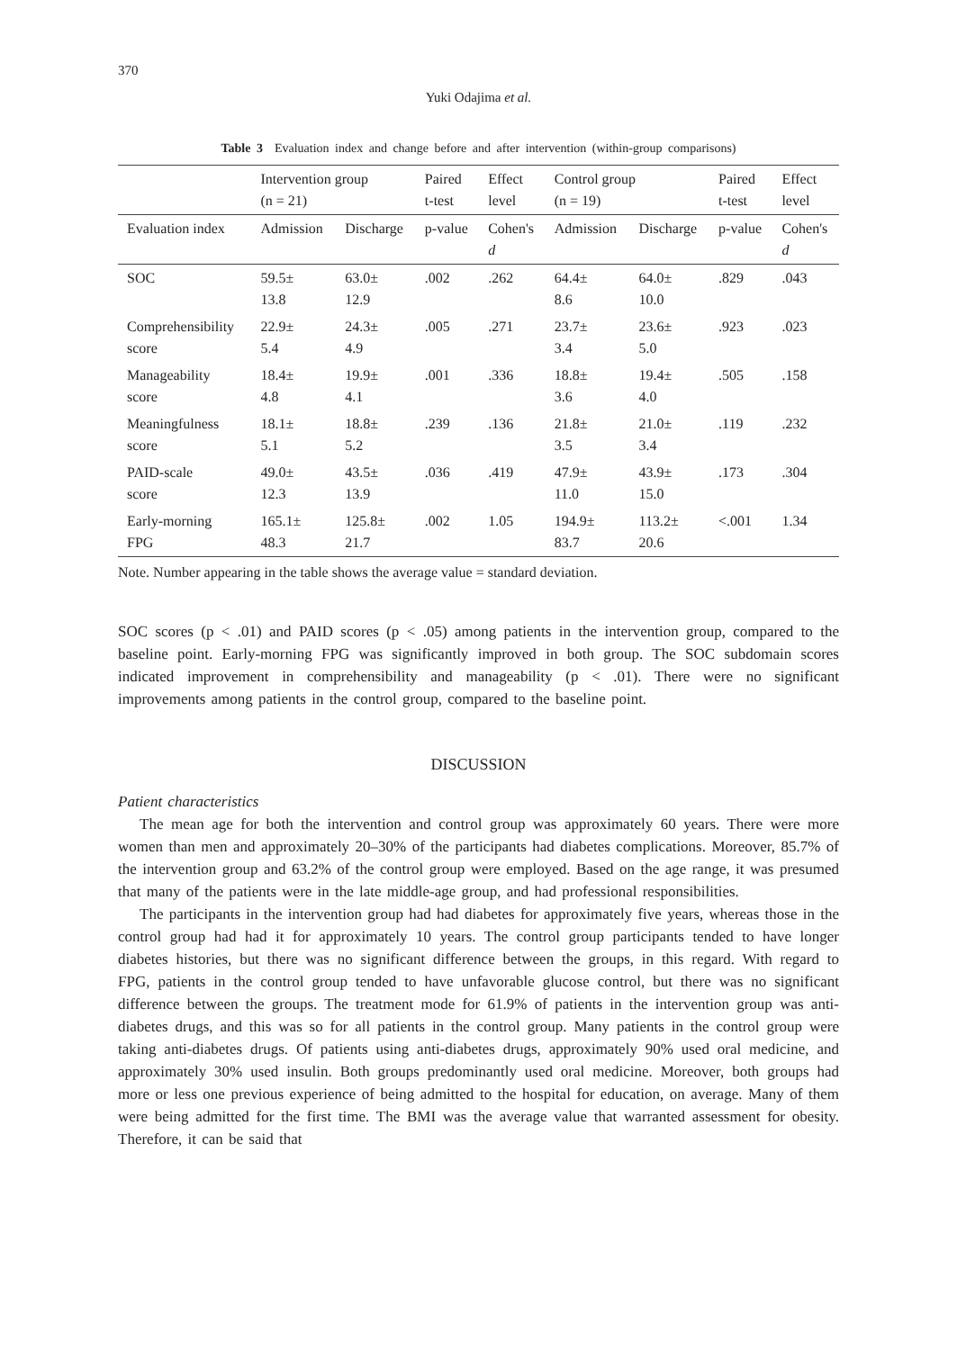370
Yuki Odajima et al.
Table 3 Evaluation index and change before and after intervention (within-group comparisons)
| | Intervention group (n = 21) | | Paired t-test | Effect level | Control group (n = 19) | | Paired t-test | Effect level |
| --- | --- | --- | --- | --- | --- | --- | --- | --- |
| Evaluation index | Admission | Discharge | p-value | Cohen's d | Admission | Discharge | p-value | Cohen's d |
| SOC | 59.5± 13.8 | 63.0± 12.9 | .002 | .262 | 64.4± 8.6 | 64.0± 10.0 | .829 | .043 |
| Comprehensibility score | 22.9± 5.4 | 24.3± 4.9 | .005 | .271 | 23.7± 3.4 | 23.6± 5.0 | .923 | .023 |
| Manageability score | 18.4± 4.8 | 19.9± 4.1 | .001 | .336 | 18.8± 3.6 | 19.4± 4.0 | .505 | .158 |
| Meaningfulness score | 18.1± 5.1 | 18.8± 5.2 | .239 | .136 | 21.8± 3.5 | 21.0± 3.4 | .119 | .232 |
| PAID-scale score | 49.0± 12.3 | 43.5± 13.9 | .036 | .419 | 47.9± 11.0 | 43.9± 15.0 | .173 | .304 |
| Early-morning FPG | 165.1± 48.3 | 125.8± 21.7 | .002 | 1.05 | 194.9± 83.7 | 113.2± 20.6 | <.001 | 1.34 |
Note. Number appearing in the table shows the average value = standard deviation.
SOC scores (p < .01) and PAID scores (p < .05) among patients in the intervention group, compared to the baseline point. Early-morning FPG was significantly improved in both group. The SOC subdomain scores indicated improvement in comprehensibility and manageability (p < .01). There were no significant improvements among patients in the control group, compared to the baseline point.
DISCUSSION
Patient characteristics
The mean age for both the intervention and control group was approximately 60 years. There were more women than men and approximately 20–30% of the participants had diabetes complications. Moreover, 85.7% of the intervention group and 63.2% of the control group were employed. Based on the age range, it was presumed that many of the patients were in the late middle-age group, and had professional responsibilities.
The participants in the intervention group had had diabetes for approximately five years, whereas those in the control group had had it for approximately 10 years. The control group participants tended to have longer diabetes histories, but there was no significant difference between the groups, in this regard. With regard to FPG, patients in the control group tended to have unfavorable glucose control, but there was no significant difference between the groups. The treatment mode for 61.9% of patients in the intervention group was anti-diabetes drugs, and this was so for all patients in the control group. Many patients in the control group were taking anti-diabetes drugs. Of patients using anti-diabetes drugs, approximately 90% used oral medicine, and approximately 30% used insulin. Both groups predominantly used oral medicine. Moreover, both groups had more or less one previous experience of being admitted to the hospital for education, on average. Many of them were being admitted for the first time. The BMI was the average value that warranted assessment for obesity. Therefore, it can be said that